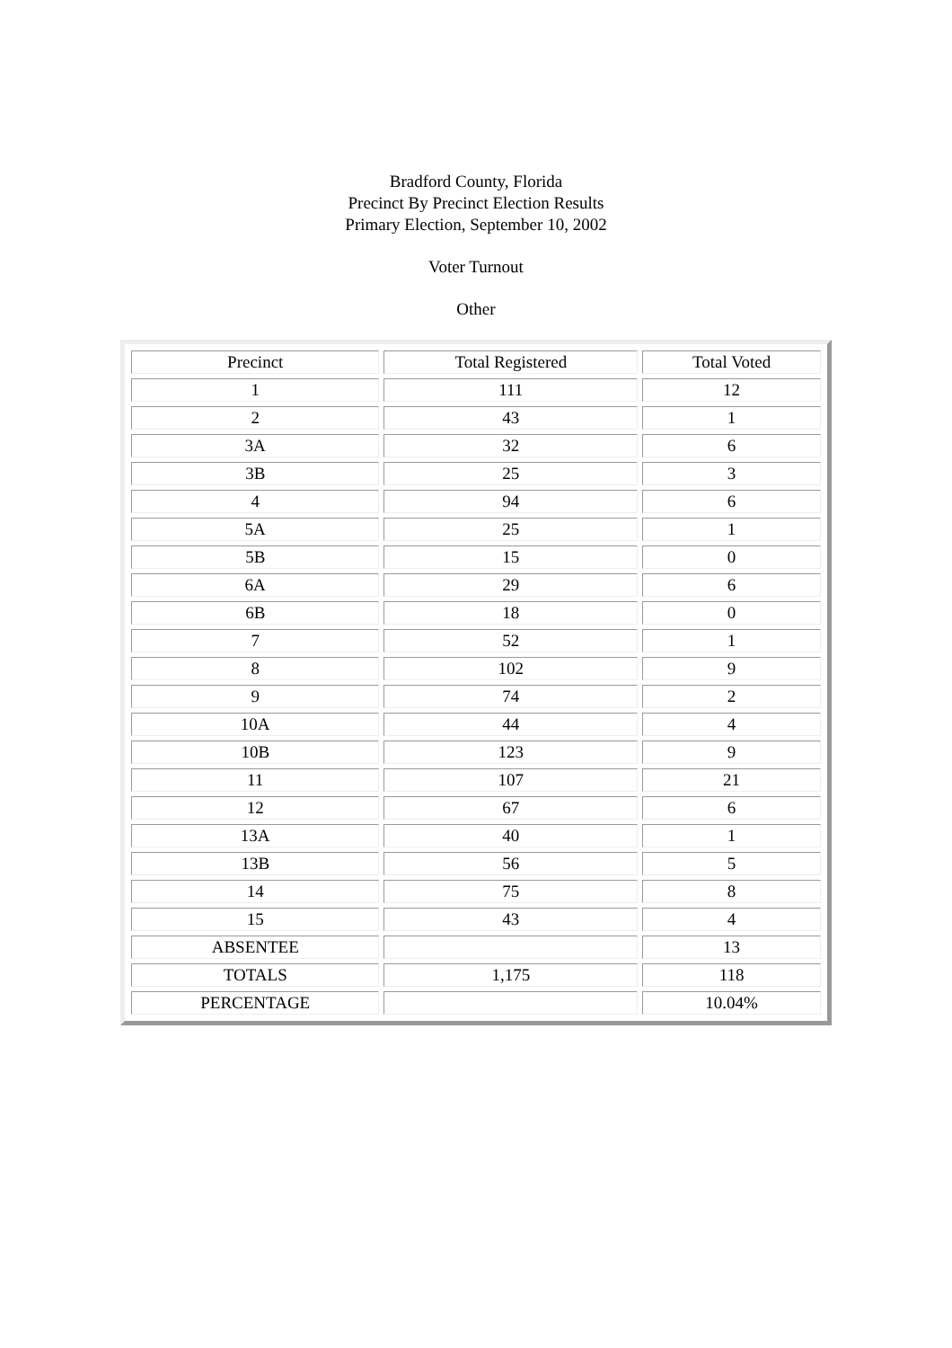Bradford County, Florida
Precinct By Precinct Election Results
Primary Election, September 10, 2002
Voter Turnout
Other
| Precinct | Total Registered | Total Voted |
| 1 | 111 | 12 |
| 2 | 43 | 1 |
| 3A | 32 | 6 |
| 3B | 25 | 3 |
| 4 | 94 | 6 |
| 5A | 25 | 1 |
| 5B | 15 | 0 |
| 6A | 29 | 6 |
| 6B | 18 | 0 |
| 7 | 52 | 1 |
| 8 | 102 | 9 |
| 9 | 74 | 2 |
| 10A | 44 | 4 |
| 10B | 123 | 9 |
| 11 | 107 | 21 |
| 12 | 67 | 6 |
| 13A | 40 | 1 |
| 13B | 56 | 5 |
| 14 | 75 | 8 |
| 15 | 43 | 4 |
| ABSENTEE | | 13 |
| TOTALS | 1,175 | 118 |
| PERCENTAGE | | 10.04% |